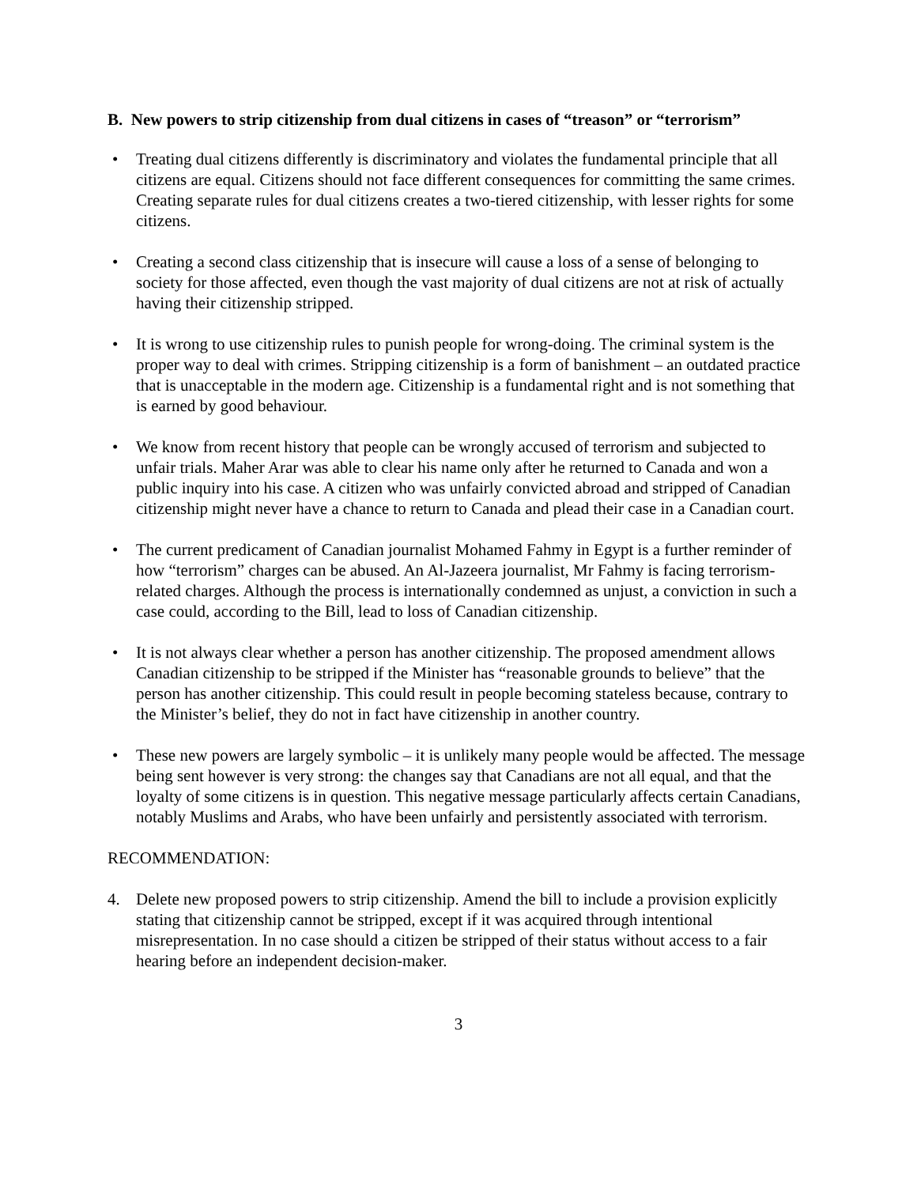B. New powers to strip citizenship from dual citizens in cases of “treason” or “terrorism”
• Treating dual citizens differently is discriminatory and violates the fundamental principle that all citizens are equal. Citizens should not face different consequences for committing the same crimes. Creating separate rules for dual citizens creates a two-tiered citizenship, with lesser rights for some citizens.
• Creating a second class citizenship that is insecure will cause a loss of a sense of belonging to society for those affected, even though the vast majority of dual citizens are not at risk of actually having their citizenship stripped.
• It is wrong to use citizenship rules to punish people for wrong-doing. The criminal system is the proper way to deal with crimes. Stripping citizenship is a form of banishment – an outdated practice that is unacceptable in the modern age. Citizenship is a fundamental right and is not something that is earned by good behaviour.
• We know from recent history that people can be wrongly accused of terrorism and subjected to unfair trials. Maher Arar was able to clear his name only after he returned to Canada and won a public inquiry into his case. A citizen who was unfairly convicted abroad and stripped of Canadian citizenship might never have a chance to return to Canada and plead their case in a Canadian court.
• The current predicament of Canadian journalist Mohamed Fahmy in Egypt is a further reminder of how “terrorism” charges can be abused. An Al-Jazeera journalist, Mr Fahmy is facing terrorism-related charges. Although the process is internationally condemned as unjust, a conviction in such a case could, according to the Bill, lead to loss of Canadian citizenship.
• It is not always clear whether a person has another citizenship. The proposed amendment allows Canadian citizenship to be stripped if the Minister has “reasonable grounds to believe” that the person has another citizenship. This could result in people becoming stateless because, contrary to the Minister’s belief, they do not in fact have citizenship in another country.
• These new powers are largely symbolic – it is unlikely many people would be affected. The message being sent however is very strong: the changes say that Canadians are not all equal, and that the loyalty of some citizens is in question. This negative message particularly affects certain Canadians, notably Muslims and Arabs, who have been unfairly and persistently associated with terrorism.
RECOMMENDATION:
4. Delete new proposed powers to strip citizenship. Amend the bill to include a provision explicitly stating that citizenship cannot be stripped, except if it was acquired through intentional misrepresentation. In no case should a citizen be stripped of their status without access to a fair hearing before an independent decision-maker.
3